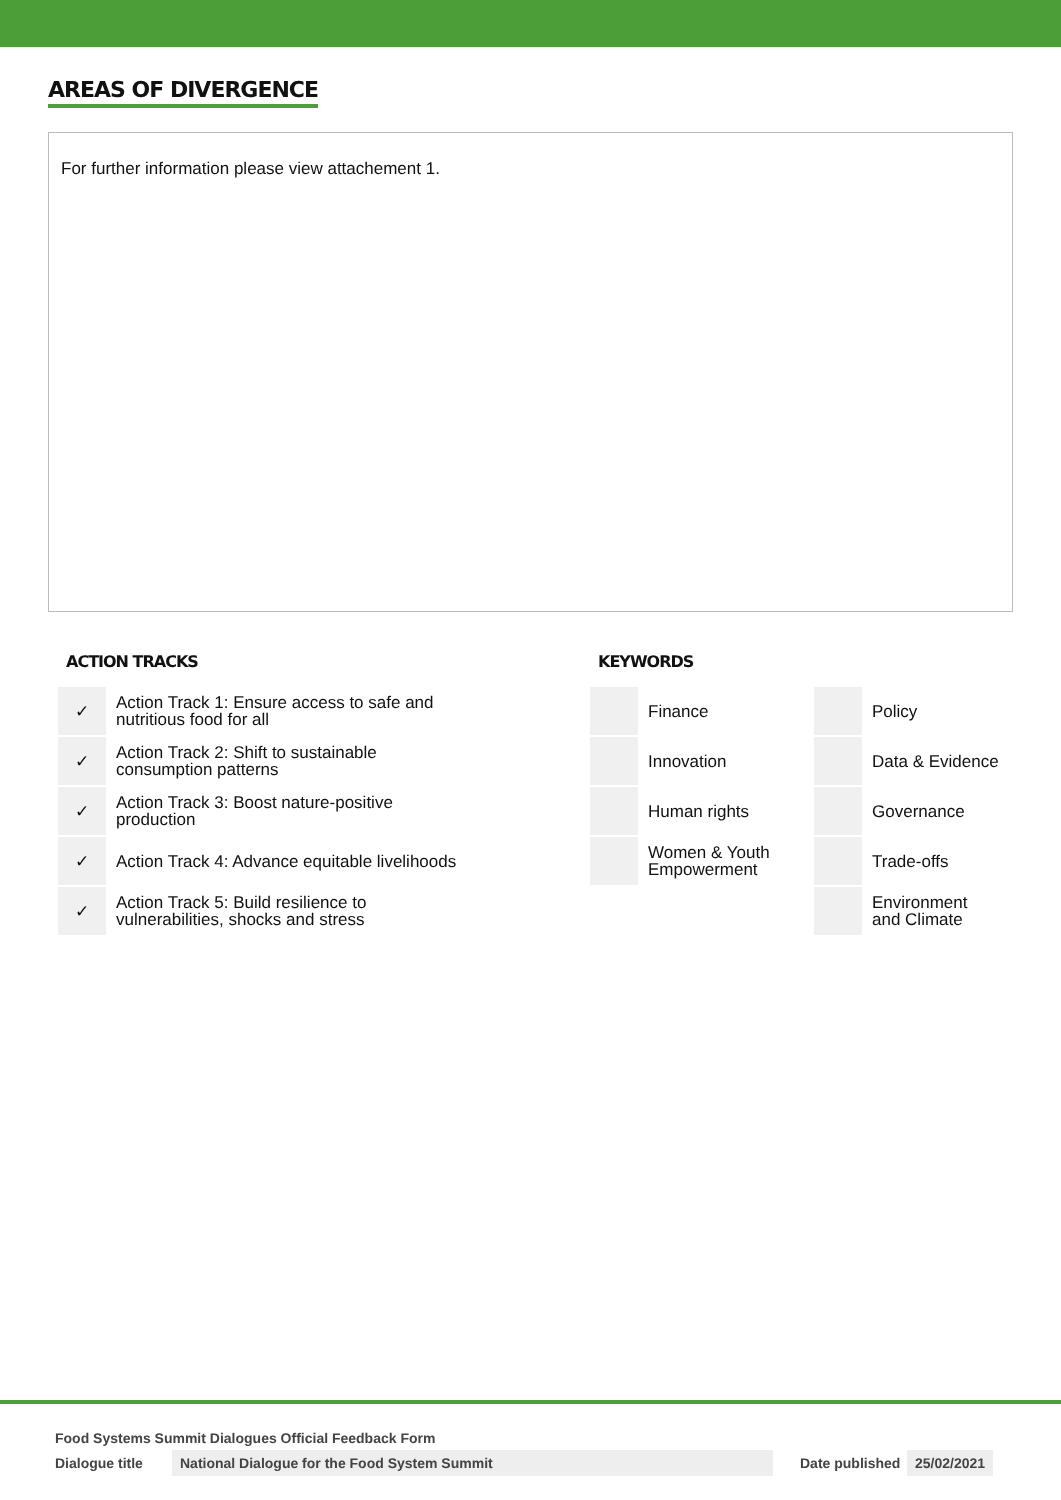AREAS OF DIVERGENCE
For further information please view attachement 1.
ACTION TRACKS
| ✓ | Action Track 1: Ensure access to safe and nutritious food for all |
| ✓ | Action Track 2: Shift to sustainable consumption patterns |
| ✓ | Action Track 3: Boost nature-positive production |
| ✓ | Action Track 4: Advance equitable livelihoods |
| ✓ | Action Track 5: Build resilience to vulnerabilities, shocks and stress |
KEYWORDS
| | Finance | | Policy |
| | Innovation | | Data & Evidence |
| | Human rights | | Governance |
| | Women & Youth Empowerment | | Trade-offs |
| | | | Environment and Climate |
Food Systems Summit Dialogues Official Feedback Form
Dialogue title National Dialogue for the Food System Summit Date published 25/02/2021